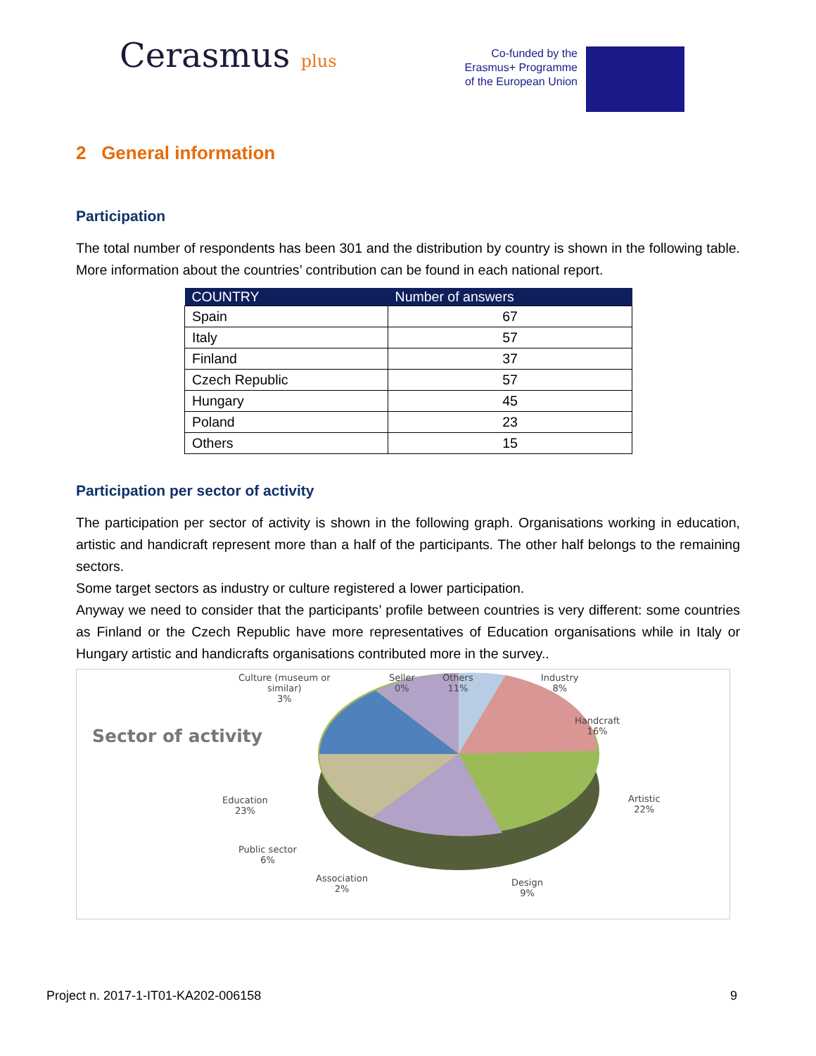Cerasmus plus
Co-funded by the
Erasmus+ Programme
of the European Union
★ ★ ★
2 General information
Participation
The total number of respondents has been 301 and the distribution by country is shown in the following table. More information about the countries’ contribution can be found in each national report.
| COUNTRY | Number of answers |
| --- | --- |
| Spain | 67 |
| Italy | 57 |
| Finland | 37 |
| Czech Republic | 57 |
| Hungary | 45 |
| Poland | 23 |
| Others | 15 |
Participation per sector of activity
The participation per sector of activity is shown in the following graph. Organisations working in education, artistic and handicraft represent more than a half of the participants. The other half belongs to the remaining sectors.
Some target sectors as industry or culture registered a lower participation.
Anyway we need to consider that the participants’ profile between countries is very different: some countries as Finland or the Czech Republic have more representatives of Education organisations while in Italy or Hungary artistic and handicrafts organisations contributed more in the survey..
Sector of activity
Culture (museum or
similar)
3%
Seller
0%
Others
11%
Industry
8%
Handcraft
16%
Artistic
22%
Education
23%
Public sector
6%
Association
2%
Design
9%
Project n. 2017-1-IT01-KA202-006158 9